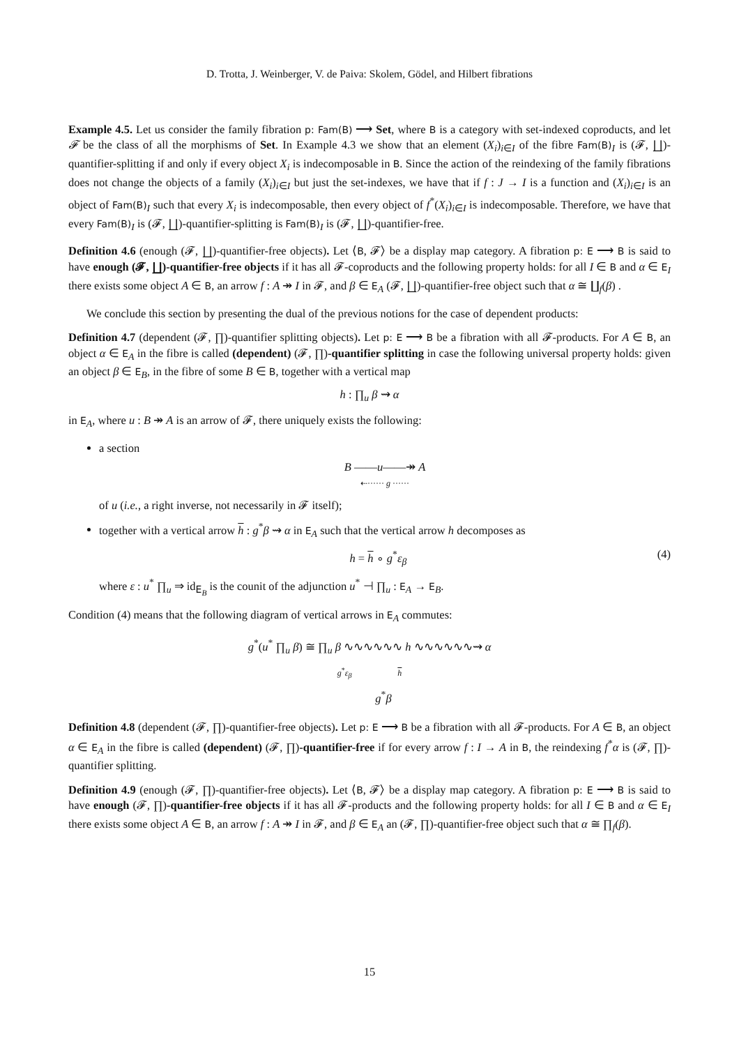D. Trotta, J. Weinberger, V. de Paiva: Skolem, Gödel, and Hilbert fibrations
Example 4.5. Let us consider the family fibration p: Fam(B) ⟶ Set, where B is a category with set-indexed coproducts, and let 𝓕 be the class of all the morphisms of Set. In Example 4.3 we show that an element (X<sub>i</sub>)<sub>i∈I</sub> of the fibre Fam(B)<sub>I</sub> is (𝓕, ∐)-quantifier-splitting if and only if every object X<sub>i</sub> is indecomposable in B. Since the action of the reindexing of the family fibrations does not change the objects of a family (X<sub>i</sub>)<sub>i∈I</sub> but just the set-indexes, we have that if f : J → I is a function and (X<sub>i</sub>)<sub>i∈I</sub> is an object of Fam(B)<sub>I</sub> such that every X<sub>i</sub> is indecomposable, then every object of f<sup>*</sup>(X<sub>i</sub>)<sub>i∈I</sub> is indecomposable. Therefore, we have that every Fam(B)<sub>I</sub> is (𝓕, ∐)-quantifier-splitting is Fam(B)<sub>I</sub> is (𝓕, ∐)-quantifier-free.
Definition 4.6 (enough (𝓕, ∐)-quantifier-free objects). Let ⟨B, 𝓕⟩ be a display map category. A fibration p: E ⟶ B is said to have enough (𝓕, ∐)-quantifier-free objects if it has all 𝓕-coproducts and the following property holds: for all I ∈ B and α ∈ E<sub>I</sub> there exists some object A ∈ B, an arrow f : A ↠ I in 𝓕, and β ∈ E<sub>A</sub> (𝓕, ∐)-quantifier-free object such that α ≅ ∐<sub>f</sub>(β) .
We conclude this section by presenting the dual of the previous notions for the case of dependent products:
Definition 4.7 (dependent (𝓕, ∏)-quantifier splitting objects). Let p: E ⟶ B be a fibration with all 𝓕-products. For A ∈ B, an object α ∈ E<sub>A</sub> in the fibre is called (dependent) (𝓕, ∏)-quantifier splitting in case the following universal property holds: given an object β ∈ E<sub>B</sub>, in the fibre of some B ∈ B, together with a vertical map
h : ∏<sub>u</sub> β ⇝ α
in E<sub>A</sub>, where u : B ↠ A is an arrow of 𝓕, there uniquely exists the following:
a section
B ——u——↠ A
⇠······ g ······
of u (i.e., a right inverse, not necessarily in 𝓕 itself);
together with a vertical arrow h : g<sup>*</sup>β ⇝ α in E<sub>A</sub> such that the vertical arrow h decomposes as
h = h ∘ g<sup>*</sup>ε<sub>β</sub> (4)
where ε : u<sup>*</sup> ∏<sub>u</sub> ⇒ id<sub>E<sub>B</sub></sub> is the counit of the adjunction u<sup>*</sup> ⊣ ∏<sub>u</sub> : E<sub>A</sub> → E<sub>B</sub>.
Condition (4) means that the following diagram of vertical arrows in E<sub>A</sub> commutes:
g<sup>*</sup>(u<sup>*</sup> ∏<sub>u</sub> β) ≅ ∏<sub>u</sub> β ∿∿∿∿∿∿ h ∿∿∿∿∿∿⇝ α
g<sup>*</sup>ε<sub>β</sub> h
g<sup>*</sup>β
Definition 4.8 (dependent (𝓕, ∏)-quantifier-free objects). Let p: E ⟶ B be a fibration with all 𝓕-products. For A ∈ B, an object α ∈ E<sub>A</sub> in the fibre is called (dependent) (𝓕, ∏)-quantifier-free if for every arrow f : I → A in B, the reindexing f<sup>*</sup>α is (𝓕, ∏)-quantifier splitting.
Definition 4.9 (enough (𝓕, ∏)-quantifier-free objects). Let ⟨B, 𝓕⟩ be a display map category. A fibration p: E ⟶ B is said to have enough (𝓕, ∏)-quantifier-free objects if it has all 𝓕-products and the following property holds: for all I ∈ B and α ∈ E<sub>I</sub> there exists some object A ∈ B, an arrow f : A ↠ I in 𝓕, and β ∈ E<sub>A</sub> an (𝓕, ∏)-quantifier-free object such that α ≅ ∏<sub>f</sub>(β).
15